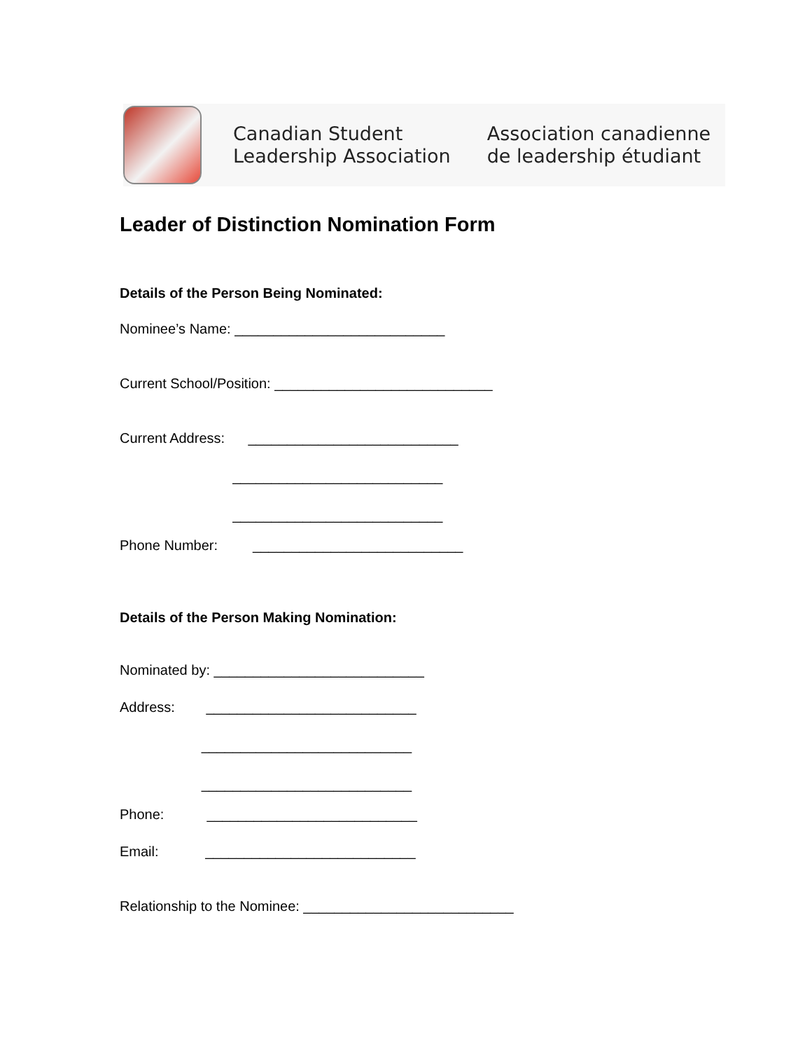Canadian Student
Leadership Association
Association canadienne
de leadership étudiant
Leader of Distinction Nomination Form
Details of the Person Being Nominated:
Nominee’s Name: ___________________________
Current School/Position: ____________________________
Current Address: ___________________________
___________________________
___________________________
Phone Number: ___________________________
Details of the Person Making Nomination:
Nominated by: ___________________________
Address: ___________________________
___________________________
___________________________
Phone: ___________________________
Email: ___________________________
Relationship to the Nominee: ___________________________